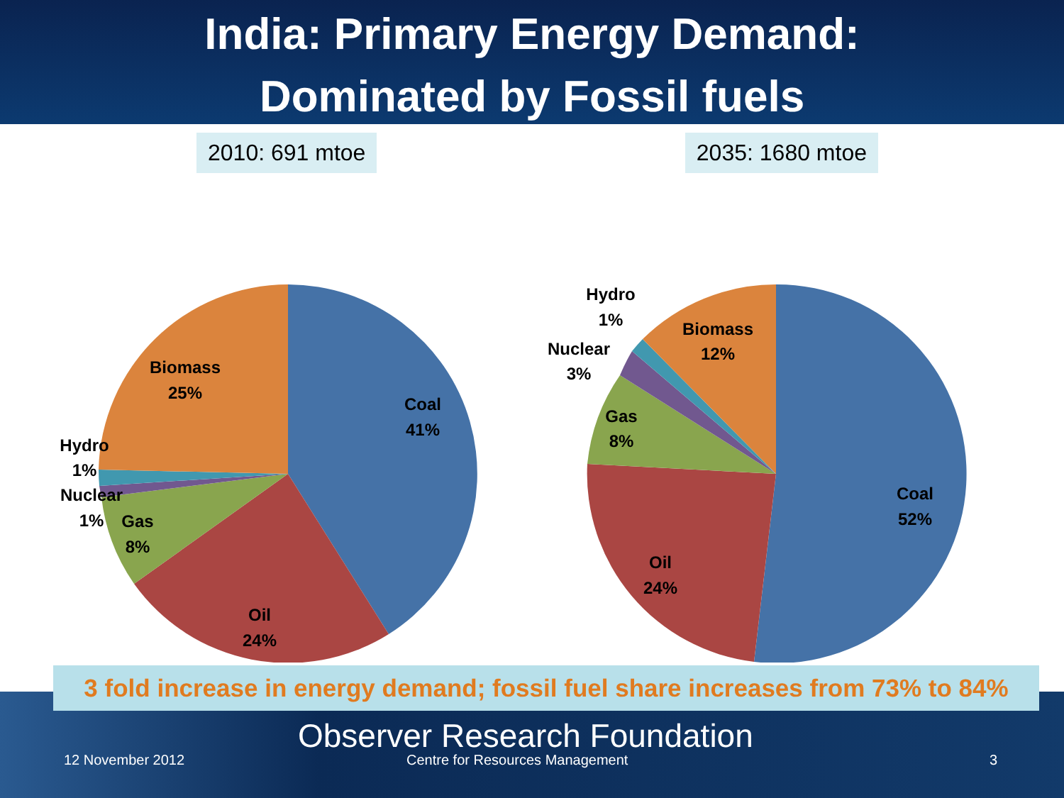India: Primary Energy Demand:
Dominated by Fossil fuels
2010: 691 mtoe 2035: 1680 mtoe
Coal
41%
Oil
24%
Gas
8%
Nuclear
1%
Hydro
1%
Biomass
25%
Coal
52%
Oil
24%
Gas
8%
Nuclear
3%
Hydro
1%
Biomass
12%
3 fold increase in energy demand; fossil fuel share increases from 73% to 84%
Observer Research Foundation
12 November 2012
Centre for Resources Management
3